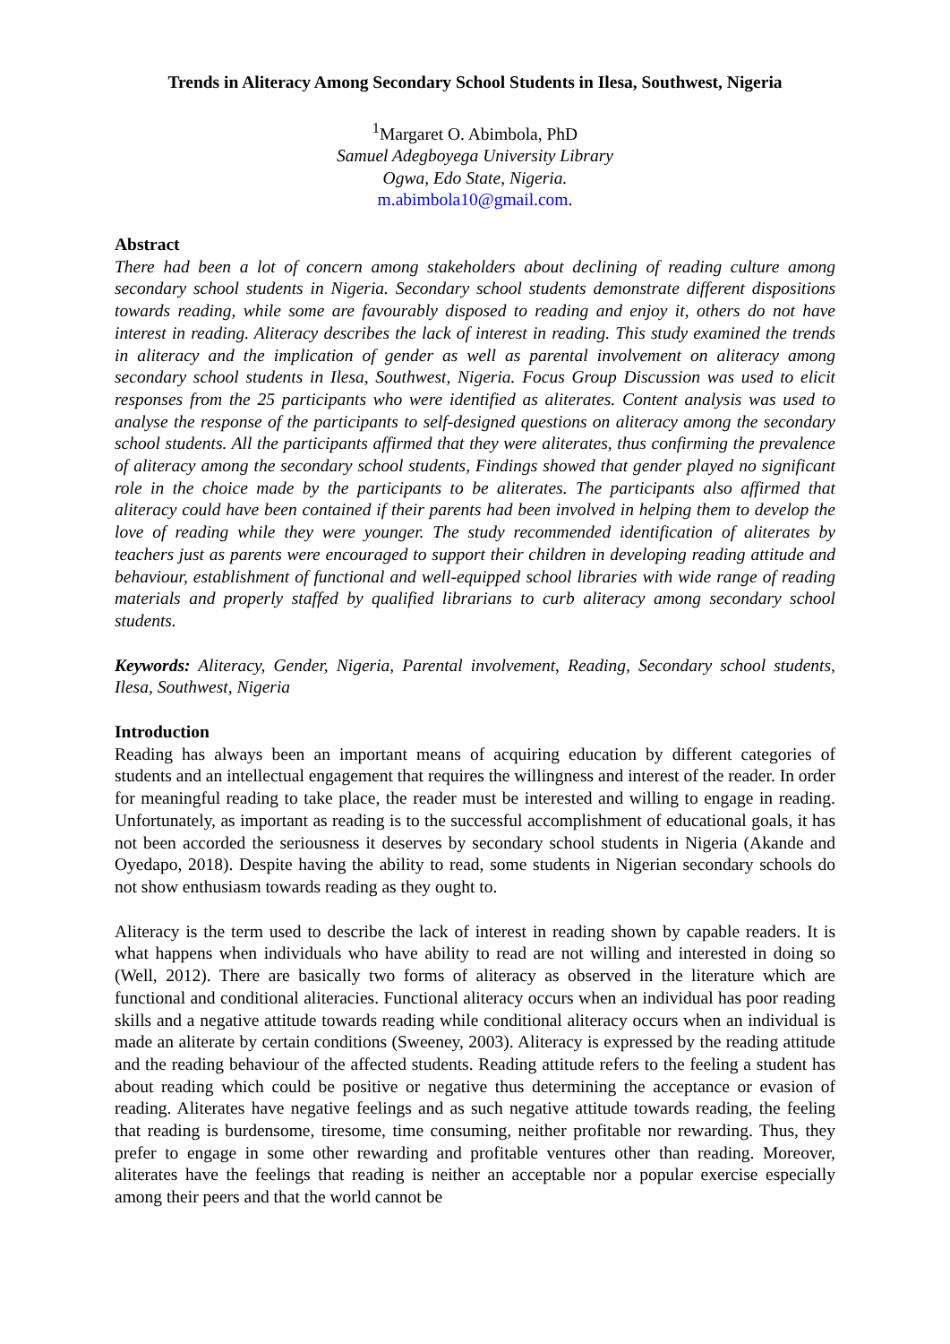Trends in Aliteracy Among Secondary School Students in Ilesa, Southwest, Nigeria
<sup>1</sup> Margaret O. Abimbola, PhD
Samuel Adegboyega University Library
Ogwa, Edo State, Nigeria.
m.abimbola10@gmail.com.
Abstract
There had been a lot of concern among stakeholders about declining of reading culture among secondary school students in Nigeria. Secondary school students demonstrate different dispositions towards reading, while some are favourably disposed to reading and enjoy it, others do not have interest in reading. Aliteracy describes the lack of interest in reading. This study examined the trends in aliteracy and the implication of gender as well as parental involvement on aliteracy among secondary school students in Ilesa, Southwest, Nigeria. Focus Group Discussion was used to elicit responses from the 25 participants who were identified as aliterates. Content analysis was used to analyse the response of the participants to self-designed questions on aliteracy among the secondary school students. All the participants affirmed that they were aliterates, thus confirming the prevalence of aliteracy among the secondary school students, Findings showed that gender played no significant role in the choice made by the participants to be aliterates. The participants also affirmed that aliteracy could have been contained if their parents had been involved in helping them to develop the love of reading while they were younger. The study recommended identification of aliterates by teachers just as parents were encouraged to support their children in developing reading attitude and behaviour, establishment of functional and well-equipped school libraries with wide range of reading materials and properly staffed by qualified librarians to curb aliteracy among secondary school students.
Keywords: Aliteracy, Gender, Nigeria, Parental involvement, Reading, Secondary school students, Ilesa, Southwest, Nigeria
Introduction
Reading has always been an important means of acquiring education by different categories of students and an intellectual engagement that requires the willingness and interest of the reader. In order for meaningful reading to take place, the reader must be interested and willing to engage in reading. Unfortunately, as important as reading is to the successful accomplishment of educational goals, it has not been accorded the seriousness it deserves by secondary school students in Nigeria (Akande and Oyedapo, 2018). Despite having the ability to read, some students in Nigerian secondary schools do not show enthusiasm towards reading as they ought to.
Aliteracy is the term used to describe the lack of interest in reading shown by capable readers. It is what happens when individuals who have ability to read are not willing and interested in doing so (Well, 2012). There are basically two forms of aliteracy as observed in the literature which are functional and conditional aliteracies. Functional aliteracy occurs when an individual has poor reading skills and a negative attitude towards reading while conditional aliteracy occurs when an individual is made an aliterate by certain conditions (Sweeney, 2003). Aliteracy is expressed by the reading attitude and the reading behaviour of the affected students. Reading attitude refers to the feeling a student has about reading which could be positive or negative thus determining the acceptance or evasion of reading. Aliterates have negative feelings and as such negative attitude towards reading, the feeling that reading is burdensome, tiresome, time consuming, neither profitable nor rewarding. Thus, they prefer to engage in some other rewarding and profitable ventures other than reading. Moreover, aliterates have the feelings that reading is neither an acceptable nor a popular exercise especially among their peers and that the world cannot be